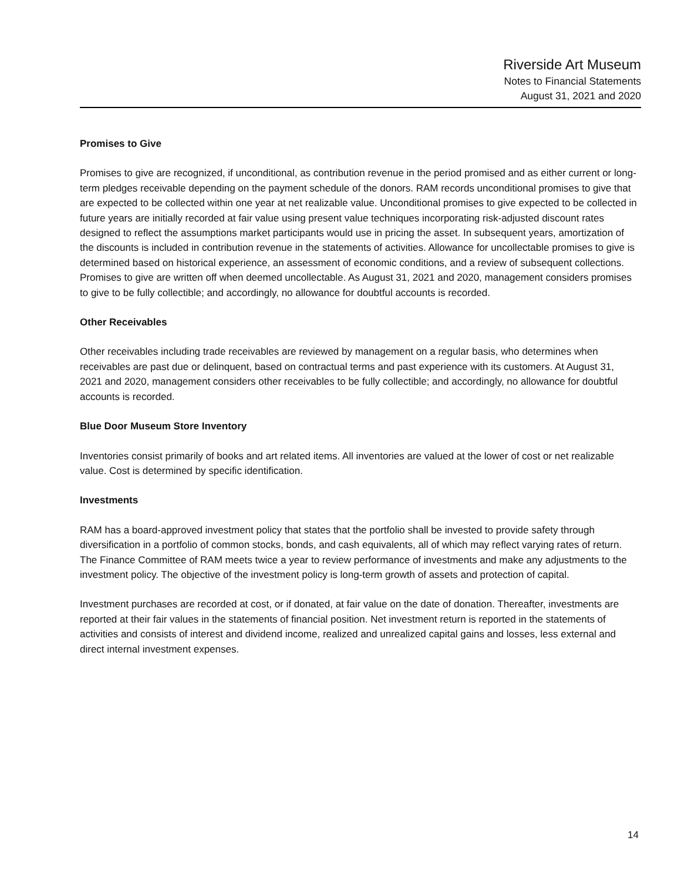Riverside Art Museum
Notes to Financial Statements
August 31, 2021 and 2020
Promises to Give
Promises to give are recognized, if unconditional, as contribution revenue in the period promised and as either current or long-term pledges receivable depending on the payment schedule of the donors. RAM records unconditional promises to give that are expected to be collected within one year at net realizable value. Unconditional promises to give expected to be collected in future years are initially recorded at fair value using present value techniques incorporating risk-adjusted discount rates designed to reflect the assumptions market participants would use in pricing the asset. In subsequent years, amortization of the discounts is included in contribution revenue in the statements of activities. Allowance for uncollectable promises to give is determined based on historical experience, an assessment of economic conditions, and a review of subsequent collections. Promises to give are written off when deemed uncollectable. As August 31, 2021 and 2020, management considers promises to give to be fully collectible; and accordingly, no allowance for doubtful accounts is recorded.
Other Receivables
Other receivables including trade receivables are reviewed by management on a regular basis, who determines when receivables are past due or delinquent, based on contractual terms and past experience with its customers. At August 31, 2021 and 2020, management considers other receivables to be fully collectible; and accordingly, no allowance for doubtful accounts is recorded.
Blue Door Museum Store Inventory
Inventories consist primarily of books and art related items. All inventories are valued at the lower of cost or net realizable value. Cost is determined by specific identification.
Investments
RAM has a board-approved investment policy that states that the portfolio shall be invested to provide safety through diversification in a portfolio of common stocks, bonds, and cash equivalents, all of which may reflect varying rates of return. The Finance Committee of RAM meets twice a year to review performance of investments and make any adjustments to the investment policy. The objective of the investment policy is long-term growth of assets and protection of capital.
Investment purchases are recorded at cost, or if donated, at fair value on the date of donation. Thereafter, investments are reported at their fair values in the statements of financial position. Net investment return is reported in the statements of activities and consists of interest and dividend income, realized and unrealized capital gains and losses, less external and direct internal investment expenses.
14